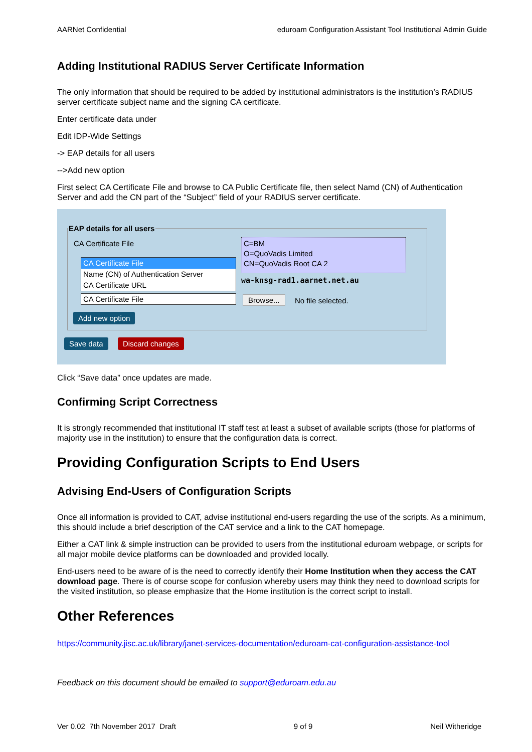AARNet Confidential eduroam Configuration Assistant Tool Institutional Admin Guide
Adding Institutional RADIUS Server Certificate Information
The only information that should be required to be added by institutional administrators is the institution’s RADIUS server certificate subject name and the signing CA certificate.
Enter certificate data under
Edit IDP-Wide Settings
-> EAP details for all users
-->Add new option
First select CA Certificate File and browse to CA Public Certificate file, then select Namd (CN) of Authentication Server and add the CN part of the “Subject” field of your RADIUS server certificate.
EAP details for all users
CA Certificate File
C=BM
O=QuoVadis Limited
CN=QuoVadis Root CA 2
CA Certificate File
Name (CN) of Authentication Server
CA Certificate URL
wa-knsg-rad1.aarnet.net.au
CA Certificate File Browse... No file selected.
Add new option
Save data Discard changes
Click “Save data” once updates are made.
Confirming Script Correctness
It is strongly recommended that institutional IT staff test at least a subset of available scripts (those for platforms of majority use in the institution) to ensure that the configuration data is correct.
Providing Configuration Scripts to End Users
Advising End-Users of Configuration Scripts
Once all information is provided to CAT, advise institutional end-users regarding the use of the scripts. As a minimum, this should include a brief description of the CAT service and a link to the CAT homepage.
Either a CAT link & simple instruction can be provided to users from the institutional eduroam webpage, or scripts for all major mobile device platforms can be downloaded and provided locally.
End-users need to be aware of is the need to correctly identify their Home Institution when they access the CAT download page. There is of course scope for confusion whereby users may think they need to download scripts for the visited institution, so please emphasize that the Home institution is the correct script to install.
Other References
https://community.jisc.ac.uk/library/janet-services-documentation/eduroam-cat-configuration-assistance-tool
Feedback on this document should be emailed to support@eduroam.edu.au
Ver 0.02 7th November 2017 Draft 9 of 9 Neil Witheridge